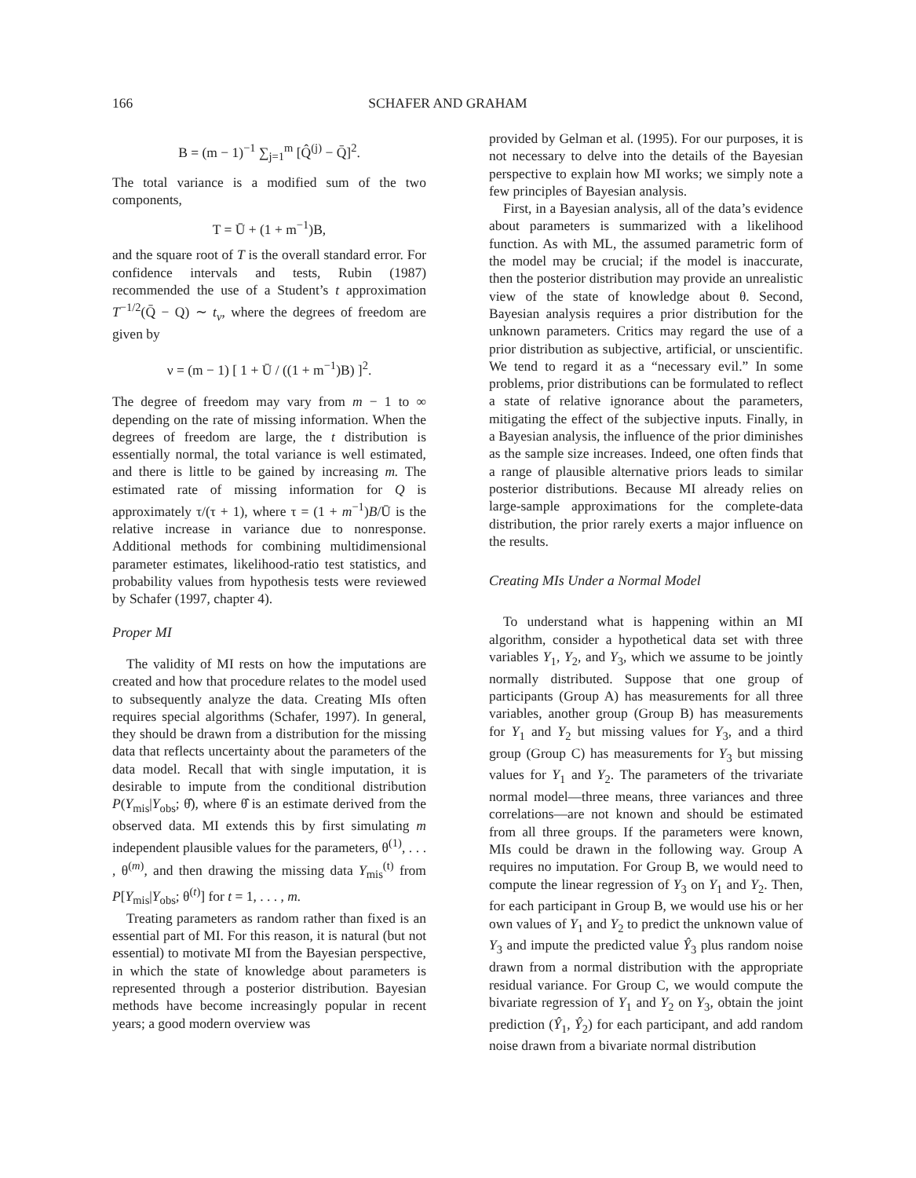166 SCHAFER AND GRAHAM
B = (m − 1)<sup>−1</sup> ∑<sub>j=1</sub><sup>m</sup> [Q̂<sup>(j)</sup> − Q̄]<sup>2</sup>.
The total variance is a modified sum of the two components,
T = Ū + (1 + m<sup>−1</sup>)B,
and the square root of T is the overall standard error. For confidence intervals and tests, Rubin (1987) recommended the use of a Student’s t approximation T<sup>−1/2</sup>(Q̄ − Q) ∼ t<sub>ν</sub>, where the degrees of freedom are given by
ν = (m − 1) [ 1 + Ū / ((1 + m<sup>−1</sup>)B) ]<sup>2</sup>.
The degree of freedom may vary from m − 1 to ∞ depending on the rate of missing information. When the degrees of freedom are large, the t distribution is essentially normal, the total variance is well estimated, and there is little to be gained by increasing m. The estimated rate of missing information for Q is approximately τ/(τ + 1), where τ = (1 + m<sup>−1</sup>)B/Ū is the relative increase in variance due to nonresponse. Additional methods for combining multidimensional parameter estimates, likelihood-ratio test statistics, and probability values from hypothesis tests were reviewed by Schafer (1997, chapter 4).
Proper MI
The validity of MI rests on how the imputations are created and how that procedure relates to the model used to subsequently analyze the data. Creating MIs often requires special algorithms (Schafer, 1997). In general, they should be drawn from a distribution for the missing data that reflects uncertainty about the parameters of the data model. Recall that with single imputation, it is desirable to impute from the conditional distribution P(Y<sub>mis</sub>|Y<sub>obs</sub>; θ̂), where θ̂ is an estimate derived from the observed data. MI extends this by first simulating m independent plausible values for the parameters, θ<sup>(1)</sup>, . . . , θ<sup>(m)</sup>, and then drawing the missing data Y<sub>mis</sub><sup>(t)</sup> from P[Y<sub>mis</sub>|Y<sub>obs</sub>; θ<sup>(t)</sup>] for t = 1, . . . , m.
Treating parameters as random rather than fixed is an essential part of MI. For this reason, it is natural (but not essential) to motivate MI from the Bayesian perspective, in which the state of knowledge about parameters is represented through a posterior distribution. Bayesian methods have become increasingly popular in recent years; a good modern overview was
provided by Gelman et al. (1995). For our purposes, it is not necessary to delve into the details of the Bayesian perspective to explain how MI works; we simply note a few principles of Bayesian analysis.
First, in a Bayesian analysis, all of the data’s evidence about parameters is summarized with a likelihood function. As with ML, the assumed parametric form of the model may be crucial; if the model is inaccurate, then the posterior distribution may provide an unrealistic view of the state of knowledge about θ. Second, Bayesian analysis requires a prior distribution for the unknown parameters. Critics may regard the use of a prior distribution as subjective, artificial, or unscientific. We tend to regard it as a “necessary evil.” In some problems, prior distributions can be formulated to reflect a state of relative ignorance about the parameters, mitigating the effect of the subjective inputs. Finally, in a Bayesian analysis, the influence of the prior diminishes as the sample size increases. Indeed, one often finds that a range of plausible alternative priors leads to similar posterior distributions. Because MI already relies on large-sample approximations for the complete-data distribution, the prior rarely exerts a major influence on the results.
Creating MIs Under a Normal Model
To understand what is happening within an MI algorithm, consider a hypothetical data set with three variables Y<sub>1</sub>, Y<sub>2</sub>, and Y<sub>3</sub>, which we assume to be jointly normally distributed. Suppose that one group of participants (Group A) has measurements for all three variables, another group (Group B) has measurements for Y<sub>1</sub> and Y<sub>2</sub> but missing values for Y<sub>3</sub>, and a third group (Group C) has measurements for Y<sub>3</sub> but missing values for Y<sub>1</sub> and Y<sub>2</sub>. The parameters of the trivariate normal model—three means, three variances and three correlations—are not known and should be estimated from all three groups. If the parameters were known, MIs could be drawn in the following way. Group A requires no imputation. For Group B, we would need to compute the linear regression of Y<sub>3</sub> on Y<sub>1</sub> and Y<sub>2</sub>. Then, for each participant in Group B, we would use his or her own values of Y<sub>1</sub> and Y<sub>2</sub> to predict the unknown value of Y<sub>3</sub> and impute the predicted value Ŷ<sub>3</sub> plus random noise drawn from a normal distribution with the appropriate residual variance. For Group C, we would compute the bivariate regression of Y<sub>1</sub> and Y<sub>2</sub> on Y<sub>3</sub>, obtain the joint prediction (Ŷ<sub>1</sub>, Ŷ<sub>2</sub>) for each participant, and add random noise drawn from a bivariate normal distribution